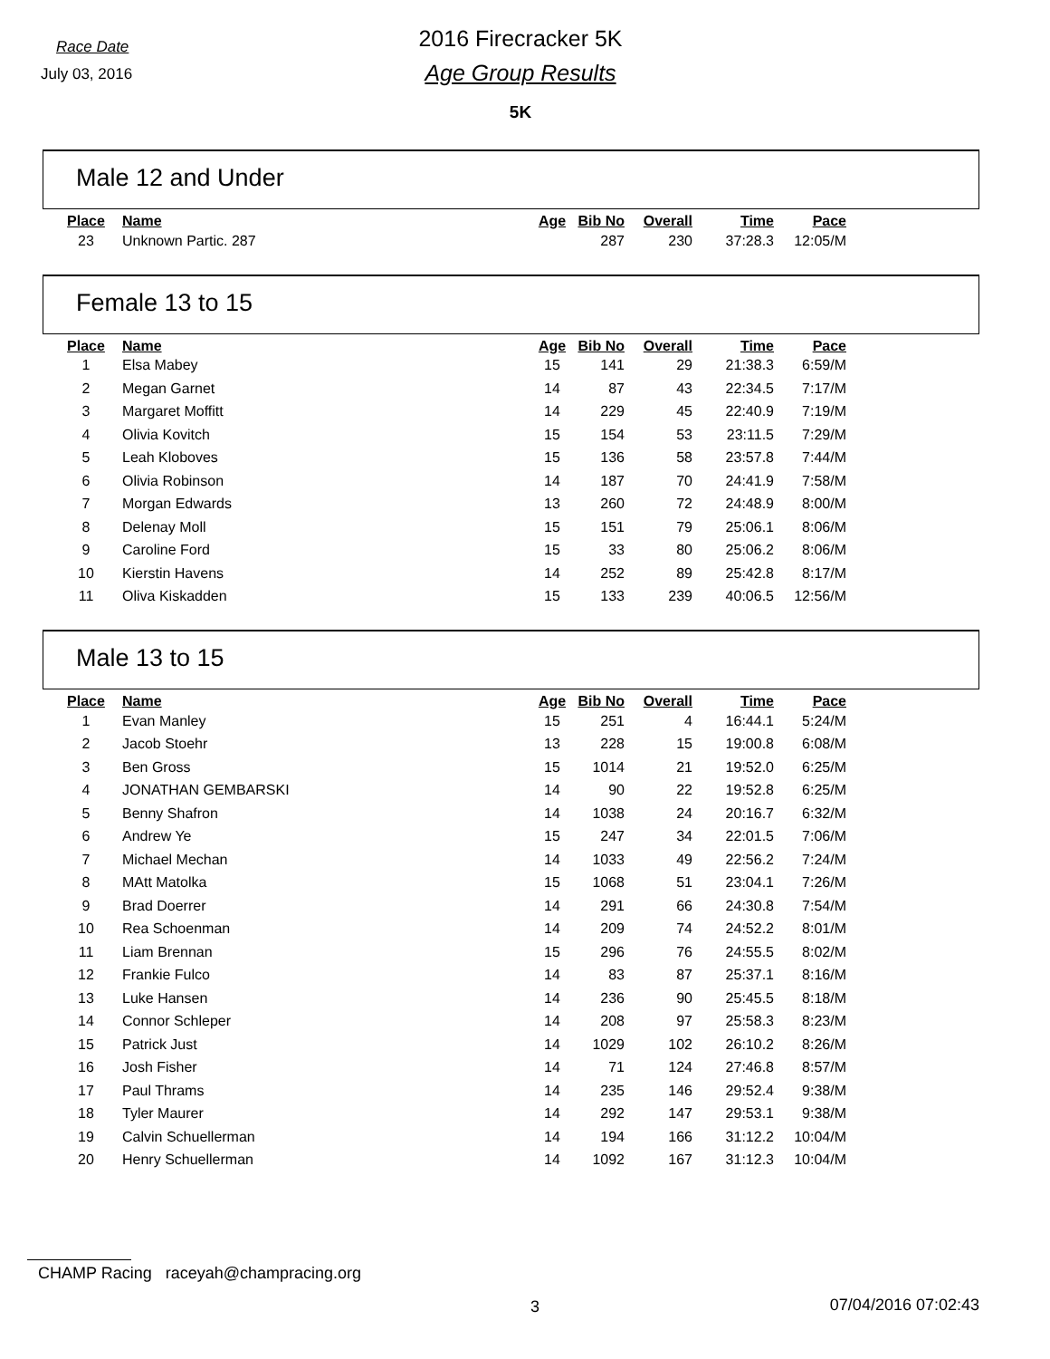Race Date
July 03, 2016
2016 Firecracker 5K
Age Group Results
5K
Male 12 and Under
| Place | Name | Age | Bib No | Overall | Time | Pace |
| --- | --- | --- | --- | --- | --- | --- |
| 23 | Unknown Partic. 287 | | 287 | 230 | 37:28.3 | 12:05/M |
Female 13 to 15
| Place | Name | Age | Bib No | Overall | Time | Pace |
| --- | --- | --- | --- | --- | --- | --- |
| 1 | Elsa Mabey | 15 | 141 | 29 | 21:38.3 | 6:59/M |
| 2 | Megan Garnet | 14 | 87 | 43 | 22:34.5 | 7:17/M |
| 3 | Margaret Moffitt | 14 | 229 | 45 | 22:40.9 | 7:19/M |
| 4 | Olivia Kovitch | 15 | 154 | 53 | 23:11.5 | 7:29/M |
| 5 | Leah Kloboves | 15 | 136 | 58 | 23:57.8 | 7:44/M |
| 6 | Olivia Robinson | 14 | 187 | 70 | 24:41.9 | 7:58/M |
| 7 | Morgan Edwards | 13 | 260 | 72 | 24:48.9 | 8:00/M |
| 8 | Delenay Moll | 15 | 151 | 79 | 25:06.1 | 8:06/M |
| 9 | Caroline Ford | 15 | 33 | 80 | 25:06.2 | 8:06/M |
| 10 | Kierstin Havens | 14 | 252 | 89 | 25:42.8 | 8:17/M |
| 11 | Oliva Kiskadden | 15 | 133 | 239 | 40:06.5 | 12:56/M |
Male 13 to 15
| Place | Name | Age | Bib No | Overall | Time | Pace |
| --- | --- | --- | --- | --- | --- | --- |
| 1 | Evan Manley | 15 | 251 | 4 | 16:44.1 | 5:24/M |
| 2 | Jacob Stoehr | 13 | 228 | 15 | 19:00.8 | 6:08/M |
| 3 | Ben Gross | 15 | 1014 | 21 | 19:52.0 | 6:25/M |
| 4 | JONATHAN GEMBARSKI | 14 | 90 | 22 | 19:52.8 | 6:25/M |
| 5 | Benny Shafron | 14 | 1038 | 24 | 20:16.7 | 6:32/M |
| 6 | Andrew Ye | 15 | 247 | 34 | 22:01.5 | 7:06/M |
| 7 | Michael Mechan | 14 | 1033 | 49 | 22:56.2 | 7:24/M |
| 8 | MAtt Matolka | 15 | 1068 | 51 | 23:04.1 | 7:26/M |
| 9 | Brad Doerrer | 14 | 291 | 66 | 24:30.8 | 7:54/M |
| 10 | Rea Schoenman | 14 | 209 | 74 | 24:52.2 | 8:01/M |
| 11 | Liam Brennan | 15 | 296 | 76 | 24:55.5 | 8:02/M |
| 12 | Frankie Fulco | 14 | 83 | 87 | 25:37.1 | 8:16/M |
| 13 | Luke Hansen | 14 | 236 | 90 | 25:45.5 | 8:18/M |
| 14 | Connor Schleper | 14 | 208 | 97 | 25:58.3 | 8:23/M |
| 15 | Patrick Just | 14 | 1029 | 102 | 26:10.2 | 8:26/M |
| 16 | Josh Fisher | 14 | 71 | 124 | 27:46.8 | 8:57/M |
| 17 | Paul Thrams | 14 | 235 | 146 | 29:52.4 | 9:38/M |
| 18 | Tyler Maurer | 14 | 292 | 147 | 29:53.1 | 9:38/M |
| 19 | Calvin Schuellerman | 14 | 194 | 166 | 31:12.2 | 10:04/M |
| 20 | Henry Schuellerman | 14 | 1092 | 167 | 31:12.3 | 10:04/M |
CHAMP Racing raceyah@champracing.org
3 07/04/2016 07:02:43